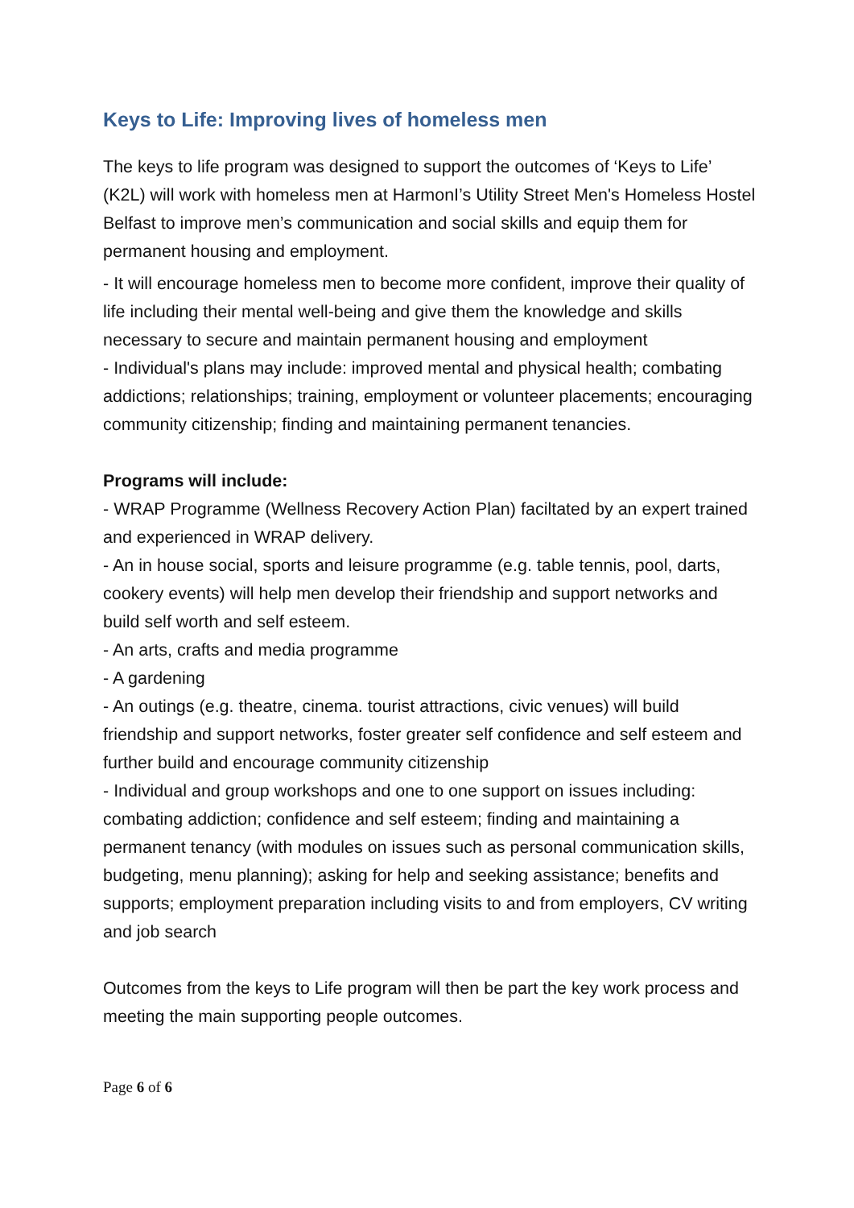Keys to Life: Improving lives of homeless men
The keys to life program was designed to support the outcomes of ‘Keys to Life’ (K2L) will work with homeless men at HarmonI’s Utility Street Men's Homeless Hostel Belfast to improve men’s communication and social skills and equip them for permanent housing and employment.
- It will encourage homeless men to become more confident, improve their quality of life including their mental well-being and give them the knowledge and skills necessary to secure and maintain permanent housing and employment
- Individual's plans may include: improved mental and physical health; combating addictions; relationships; training, employment or volunteer placements; encouraging community citizenship; finding and maintaining permanent tenancies.
Programs will include:
- WRAP Programme (Wellness Recovery Action Plan) faciltated by an expert trained and experienced in WRAP delivery.
- An in house social, sports and leisure programme (e.g. table tennis, pool, darts, cookery events) will help men develop their friendship and support networks and build self worth and self esteem.
- An arts, crafts and media programme
- A gardening
- An outings (e.g. theatre, cinema. tourist attractions, civic venues) will build friendship and support networks, foster greater self confidence and self esteem and further build and encourage community citizenship
- Individual and group workshops and one to one support on issues including: combating addiction; confidence and self esteem; finding and maintaining a permanent tenancy (with modules on issues such as personal communication skills, budgeting, menu planning); asking for help and seeking assistance; benefits and supports; employment preparation including visits to and from employers, CV writing and job search
Outcomes from the keys to Life program will then be part the key work process and meeting the main supporting people outcomes.
Page 6 of 6